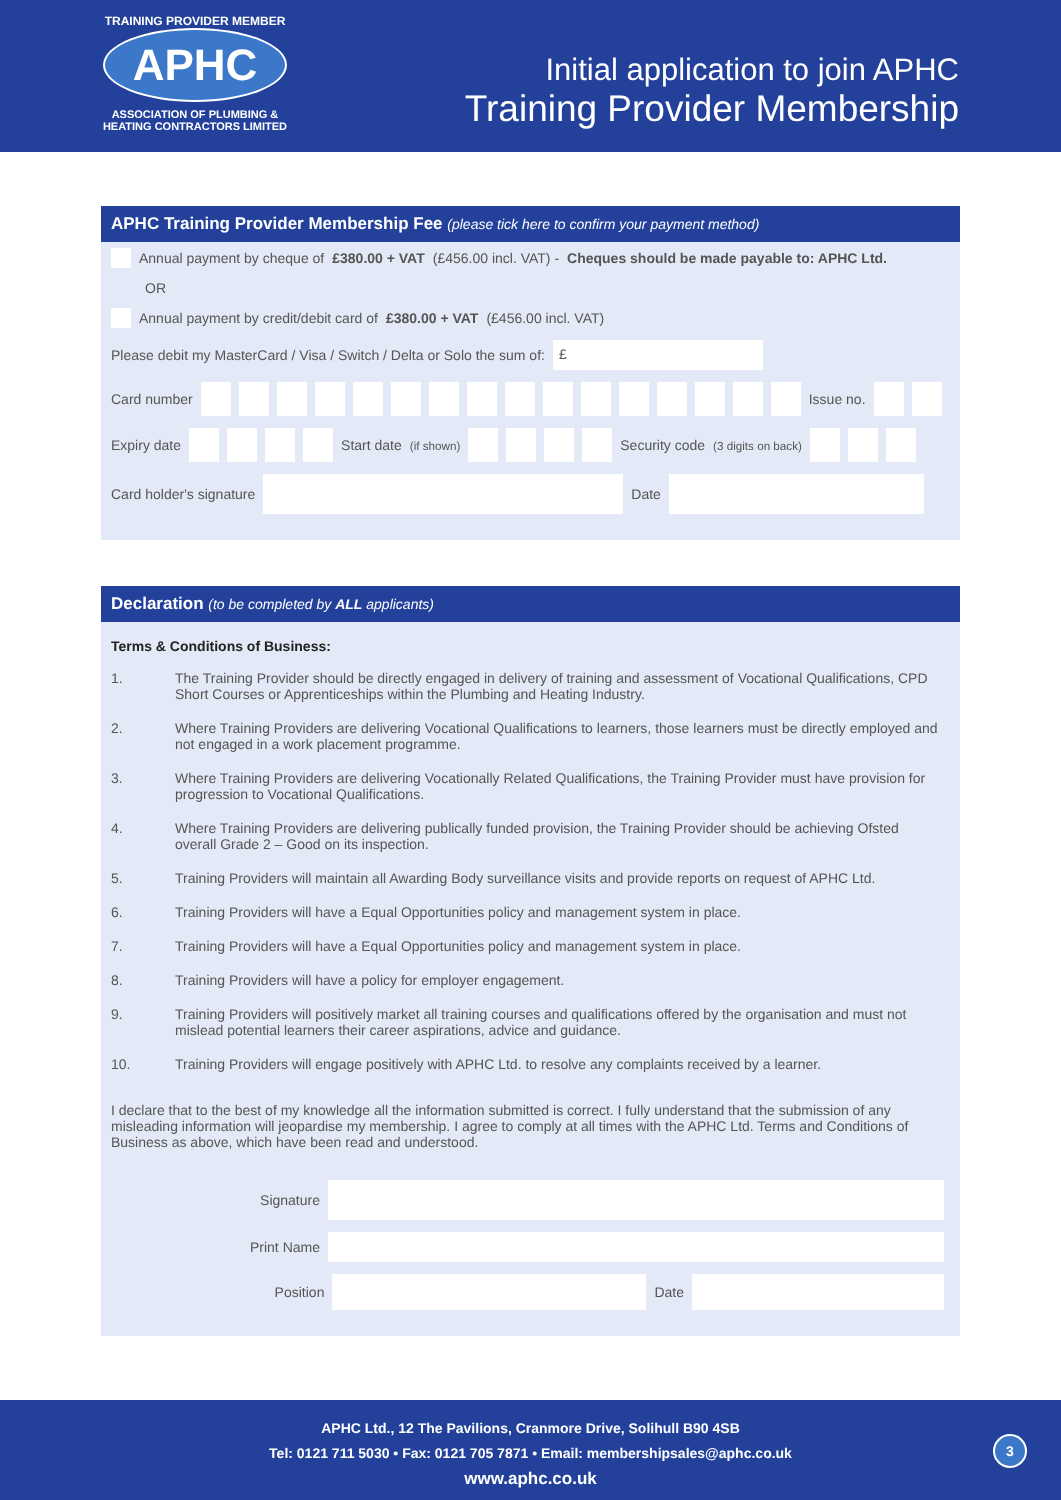TRAINING PROVIDER MEMBER
APHC
ASSOCIATION OF PLUMBING &
HEATING CONTRACTORS LIMITED
Initial application to join APHC
Training Provider Membership
APHC Training Provider Membership Fee (please tick here to confirm your payment method)
Annual payment by cheque of £380.00 + VAT (£456.00 incl. VAT) - Cheques should be made payable to: APHC Ltd.
OR
Annual payment by credit/debit card of £380.00 + VAT (£456.00 incl. VAT)
Please debit my MasterCard / Visa / Switch / Delta or Solo the sum of: £
Card number Issue no.
Expiry date Start date (if shown) Security code (3 digits on back)
Card holder's signature Date
Declaration (to be completed by ALL applicants)
Terms & Conditions of Business:
1. The Training Provider should be directly engaged in delivery of training and assessment of Vocational Qualifications, CPD Short Courses or Apprenticeships within the Plumbing and Heating Industry.
2. Where Training Providers are delivering Vocational Qualifications to learners, those learners must be directly employed and not engaged in a work placement programme.
3. Where Training Providers are delivering Vocationally Related Qualifications, the Training Provider must have provision for progression to Vocational Qualifications.
4. Where Training Providers are delivering publically funded provision, the Training Provider should be achieving Ofsted overall Grade 2 – Good on its inspection.
5. Training Providers will maintain all Awarding Body surveillance visits and provide reports on request of APHC Ltd.
6. Training Providers will have a Equal Opportunities policy and management system in place.
7. Training Providers will have a Equal Opportunities policy and management system in place.
8. Training Providers will have a policy for employer engagement.
9. Training Providers will positively market all training courses and qualifications offered by the organisation and must not mislead potential learners their career aspirations, advice and guidance.
10. Training Providers will engage positively with APHC Ltd. to resolve any complaints received by a learner.
I declare that to the best of my knowledge all the information submitted is correct. I fully understand that the submission of any misleading information will jeopardise my membership. I agree to comply at all times with the APHC Ltd. Terms and Conditions of Business as above, which have been read and understood.
Signature
Print Name
Position Date
APHC Ltd., 12 The Pavilions, Cranmore Drive, Solihull B90 4SB
Tel: 0121 711 5030 • Fax: 0121 705 7871 • Email: membershipsales@aphc.co.uk
www.aphc.co.uk
3